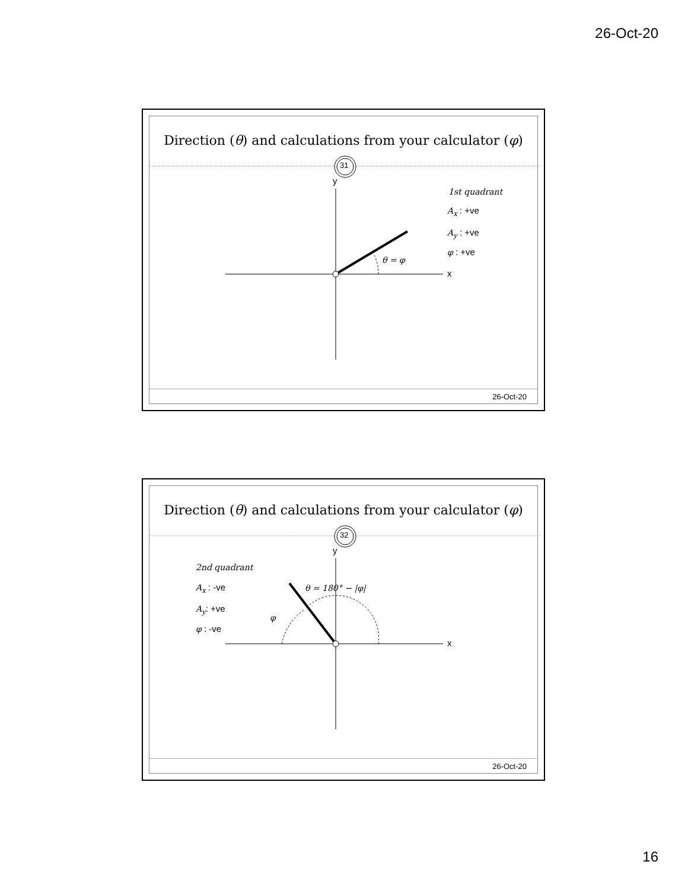26-Oct-20
Direction (θ) and calculations from your calculator (φ)
31
y
x
θ = φ
1st quadrant
A<sub>x</sub> : +ve
A<sub>y</sub> : +ve
φ : +ve
26-Oct-20
Direction (θ) and calculations from your calculator (φ)
32
y
x
θ = 180° − |φ|
φ
2nd quadrant
A<sub>x</sub> : -ve
A<sub>y</sub>: +ve
φ : -ve
26-Oct-20
16